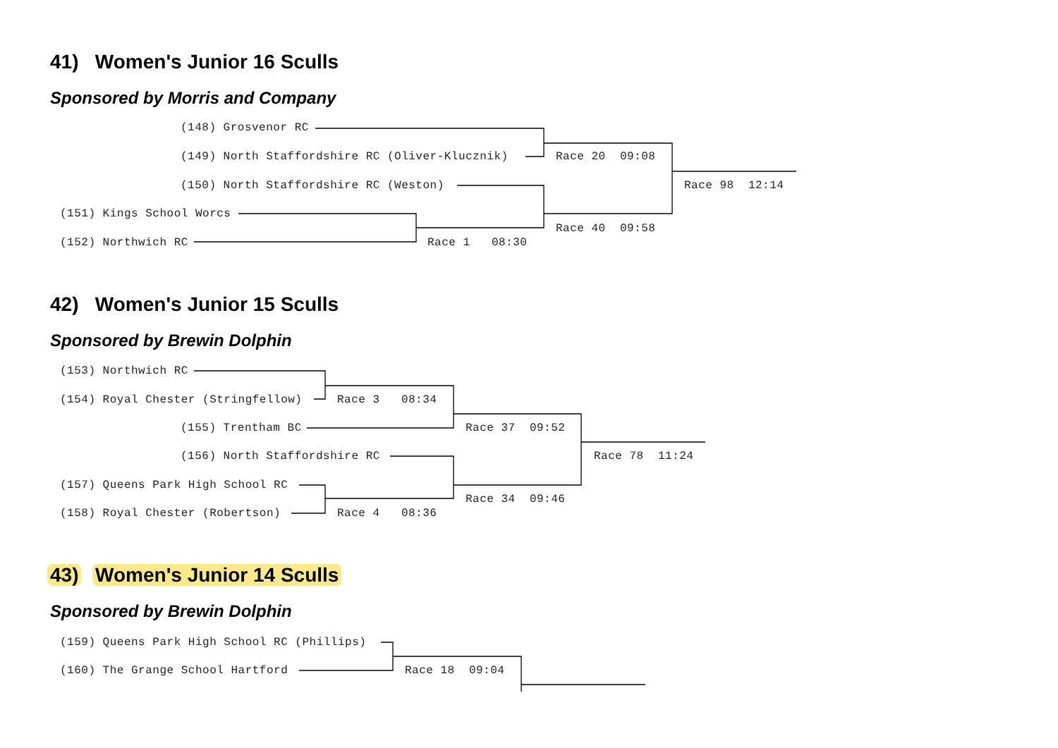41) Women's Junior 16 Sculls
Sponsored by Morris and Company
(148) Grosvenor RC
(149) North Staffordshire RC (Oliver-Klucznik)
Race 20 09:08
(150) North Staffordshire RC (Weston)
Race 98 12:14
(151) Kings School Worcs
Race 40 09:58
(152) Northwich RC
Race 1 08:30
42) Women's Junior 15 Sculls
Sponsored by Brewin Dolphin
(153) Northwich RC
(154) Royal Chester (Stringfellow)
Race 3 08:34
(155) Trentham BC
Race 37 09:52
(156) North Staffordshire RC
Race 78 11:24
(157) Queens Park High School RC
Race 34 09:46
(158) Royal Chester (Robertson)
Race 4 08:36
43) Women's Junior 14 Sculls
Sponsored by Brewin Dolphin
(159) Queens Park High School RC (Phillips)
(160) The Grange School Hartford
Race 18 09:04